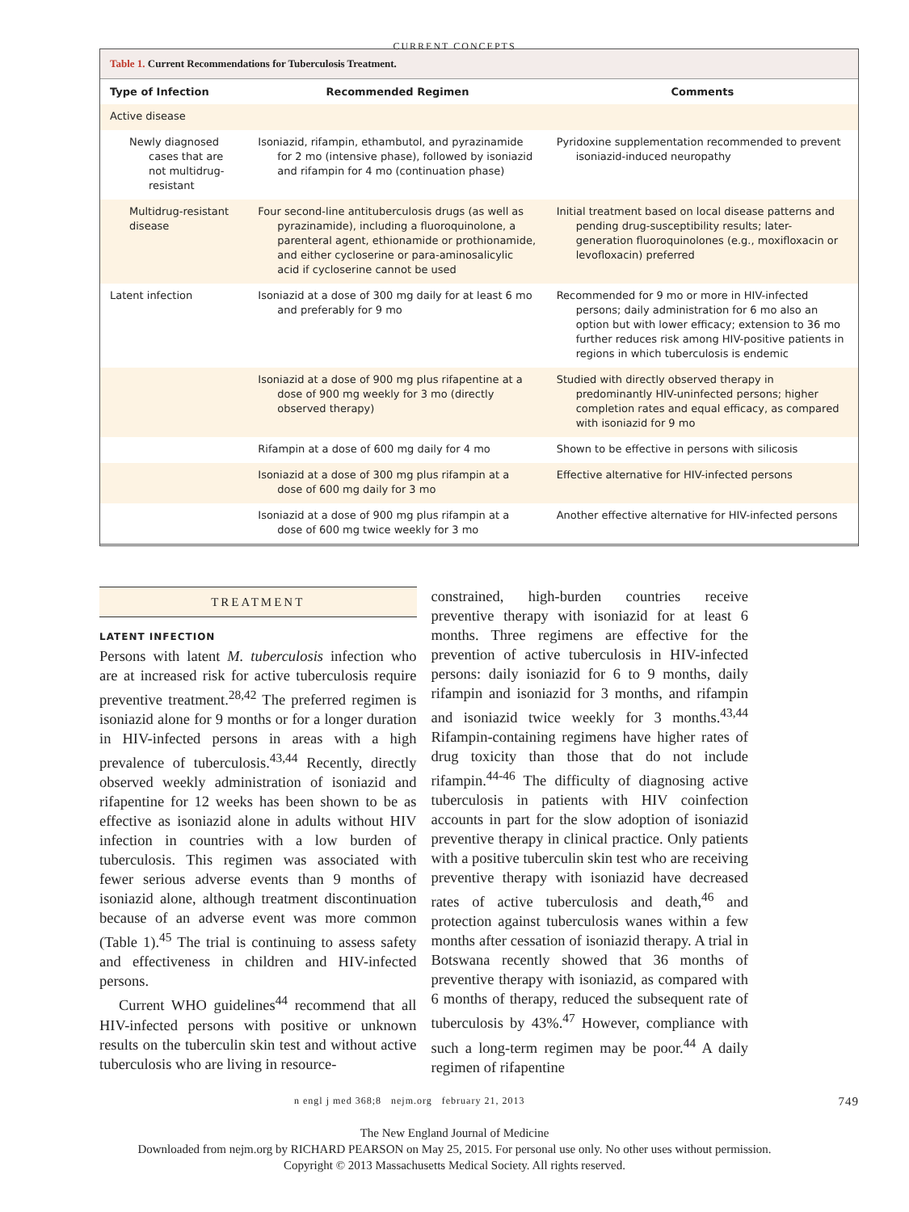CURRENT CONCEPTS
Table 1. Current Recommendations for Tuberculosis Treatment.
| Type of Infection | Recommended Regimen | Comments |
| --- | --- | --- |
| Active disease | | |
| Newly diagnosed cases that are not multidrug-resistant | Isoniazid, rifampin, ethambutol, and pyrazinamide for 2 mo (intensive phase), followed by isoniazid and rifampin for 4 mo (continuation phase) | Pyridoxine supplementation recommended to prevent isoniazid-induced neuropathy |
| Multidrug-resistant disease | Four second-line antituberculosis drugs (as well as pyrazinamide), including a fluoroquinolone, a parenteral agent, ethionamide or prothionamide, and either cycloserine or para-aminosalicylic acid if cycloserine cannot be used | Initial treatment based on local disease patterns and pending drug-susceptibility results; later-generation fluoroquinolones (e.g., moxifloxacin or levofloxacin) preferred |
| Latent infection | Isoniazid at a dose of 300 mg daily for at least 6 mo and preferably for 9 mo | Recommended for 9 mo or more in HIV-infected persons; daily administration for 6 mo also an option but with lower efficacy; extension to 36 mo further reduces risk among HIV-positive patients in regions in which tuberculosis is endemic |
| | Isoniazid at a dose of 900 mg plus rifapentine at a dose of 900 mg weekly for 3 mo (directly observed therapy) | Studied with directly observed therapy in predominantly HIV-uninfected persons; higher completion rates and equal efficacy, as compared with isoniazid for 9 mo |
| | Rifampin at a dose of 600 mg daily for 4 mo | Shown to be effective in persons with silicosis |
| | Isoniazid at a dose of 300 mg plus rifampin at a dose of 600 mg daily for 3 mo | Effective alternative for HIV-infected persons |
| | Isoniazid at a dose of 900 mg plus rifampin at a dose of 600 mg twice weekly for 3 mo | Another effective alternative for HIV-infected persons |
TREATMENT
LATENT INFECTION
Persons with latent M. tuberculosis infection who are at increased risk for active tuberculosis require preventive treatment.<sup>28,42</sup> The preferred regimen is isoniazid alone for 9 months or for a longer duration in HIV-infected persons in areas with a high prevalence of tuberculosis.<sup>43,44</sup> Recently, directly observed weekly administration of isoniazid and rifapentine for 12 weeks has been shown to be as effective as isoniazid alone in adults without HIV infection in countries with a low burden of tuberculosis. This regimen was associated with fewer serious adverse events than 9 months of isoniazid alone, although treatment discontinuation because of an adverse event was more common (Table 1).<sup>45</sup> The trial is continuing to assess safety and effectiveness in children and HIV-infected persons.
Current WHO guidelines<sup>44</sup> recommend that all HIV-infected persons with positive or unknown results on the tuberculin skin test and without active tuberculosis who are living in resource-
constrained, high-burden countries receive preventive therapy with isoniazid for at least 6 months. Three regimens are effective for the prevention of active tuberculosis in HIV-infected persons: daily isoniazid for 6 to 9 months, daily rifampin and isoniazid for 3 months, and rifampin and isoniazid twice weekly for 3 months.<sup>43,44</sup> Rifampin-containing regimens have higher rates of drug toxicity than those that do not include rifampin.<sup>44-46</sup> The difficulty of diagnosing active tuberculosis in patients with HIV coinfection accounts in part for the slow adoption of isoniazid preventive therapy in clinical practice. Only patients with a positive tuberculin skin test who are receiving preventive therapy with isoniazid have decreased rates of active tuberculosis and death,<sup>46</sup> and protection against tuberculosis wanes within a few months after cessation of isoniazid therapy. A trial in Botswana recently showed that 36 months of preventive therapy with isoniazid, as compared with 6 months of therapy, reduced the subsequent rate of tuberculosis by 43%.<sup>47</sup> However, compliance with such a long-term regimen may be poor.<sup>44</sup> A daily regimen of rifapentine
n engl j med 368;8 nejm.org february 21, 2013 749
The New England Journal of Medicine
Downloaded from nejm.org by RICHARD PEARSON on May 25, 2015. For personal use only. No other uses without permission.
Copyright © 2013 Massachusetts Medical Society. All rights reserved.